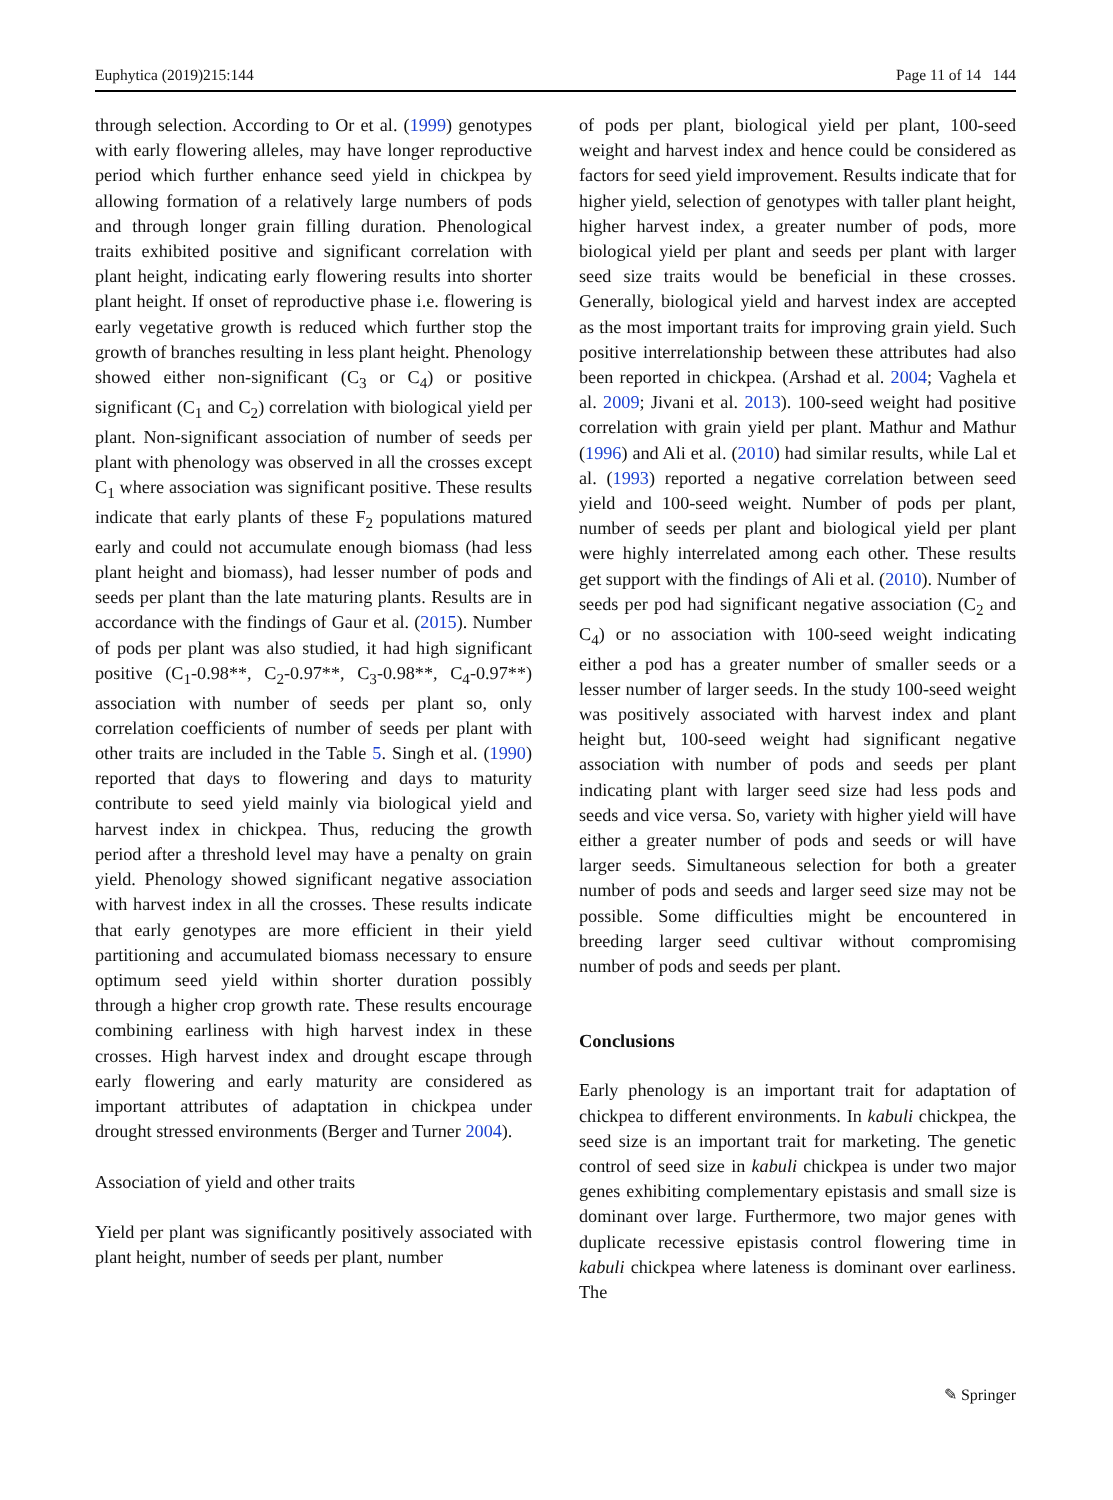Euphytica (2019)215:144 Page 11 of 14 144
through selection. According to Or et al. (1999) genotypes with early flowering alleles, may have longer reproductive period which further enhance seed yield in chickpea by allowing formation of a relatively large numbers of pods and through longer grain filling duration. Phenological traits exhibited positive and significant correlation with plant height, indicating early flowering results into shorter plant height. If onset of reproductive phase i.e. flowering is early vegetative growth is reduced which further stop the growth of branches resulting in less plant height. Phenology showed either non-significant (C<sub>3</sub> or C<sub>4</sub>) or positive significant (C<sub>1</sub> and C<sub>2</sub>) correlation with biological yield per plant. Non-significant association of number of seeds per plant with phenology was observed in all the crosses except C<sub>1</sub> where association was significant positive. These results indicate that early plants of these F<sub>2</sub> populations matured early and could not accumulate enough biomass (had less plant height and biomass), had lesser number of pods and seeds per plant than the late maturing plants. Results are in accordance with the findings of Gaur et al. (2015). Number of pods per plant was also studied, it had high significant positive (C<sub>1</sub>-0.98**, C<sub>2</sub>-0.97**, C<sub>3</sub>-0.98**, C<sub>4</sub>-0.97**) association with number of seeds per plant so, only correlation coefficients of number of seeds per plant with other traits are included in the Table 5. Singh et al. (1990) reported that days to flowering and days to maturity contribute to seed yield mainly via biological yield and harvest index in chickpea. Thus, reducing the growth period after a threshold level may have a penalty on grain yield. Phenology showed significant negative association with harvest index in all the crosses. These results indicate that early genotypes are more efficient in their yield partitioning and accumulated biomass necessary to ensure optimum seed yield within shorter duration possibly through a higher crop growth rate. These results encourage combining earliness with high harvest index in these crosses. High harvest index and drought escape through early flowering and early maturity are considered as important attributes of adaptation in chickpea under drought stressed environments (Berger and Turner 2004).
Association of yield and other traits
Yield per plant was significantly positively associated with plant height, number of seeds per plant, number
of pods per plant, biological yield per plant, 100-seed weight and harvest index and hence could be considered as factors for seed yield improvement. Results indicate that for higher yield, selection of genotypes with taller plant height, higher harvest index, a greater number of pods, more biological yield per plant and seeds per plant with larger seed size traits would be beneficial in these crosses. Generally, biological yield and harvest index are accepted as the most important traits for improving grain yield. Such positive interrelationship between these attributes had also been reported in chickpea. (Arshad et al. 2004; Vaghela et al. 2009; Jivani et al. 2013). 100-seed weight had positive correlation with grain yield per plant. Mathur and Mathur (1996) and Ali et al. (2010) had similar results, while Lal et al. (1993) reported a negative correlation between seed yield and 100-seed weight. Number of pods per plant, number of seeds per plant and biological yield per plant were highly interrelated among each other. These results get support with the findings of Ali et al. (2010). Number of seeds per pod had significant negative association (C<sub>2</sub> and C<sub>4</sub>) or no association with 100-seed weight indicating either a pod has a greater number of smaller seeds or a lesser number of larger seeds. In the study 100-seed weight was positively associated with harvest index and plant height but, 100-seed weight had significant negative association with number of pods and seeds per plant indicating plant with larger seed size had less pods and seeds and vice versa. So, variety with higher yield will have either a greater number of pods and seeds or will have larger seeds. Simultaneous selection for both a greater number of pods and seeds and larger seed size may not be possible. Some difficulties might be encountered in breeding larger seed cultivar without compromising number of pods and seeds per plant.
Conclusions
Early phenology is an important trait for adaptation of chickpea to different environments. In kabuli chickpea, the seed size is an important trait for marketing. The genetic control of seed size in kabuli chickpea is under two major genes exhibiting complementary epistasis and small size is dominant over large. Furthermore, two major genes with duplicate recessive epistasis control flowering time in kabuli chickpea where lateness is dominant over earliness. The
✎ Springer